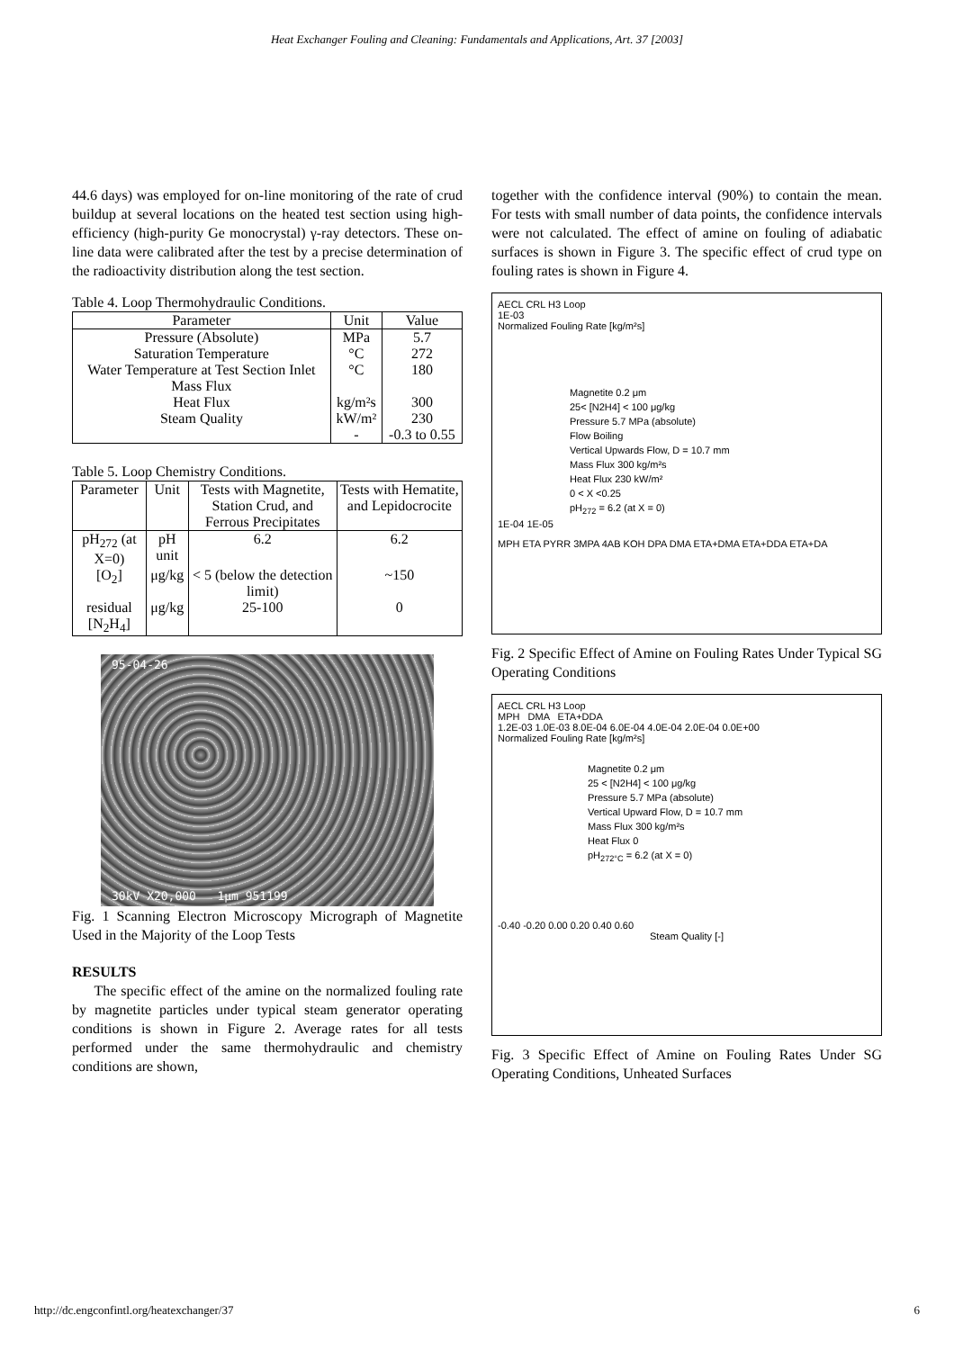Heat Exchanger Fouling and Cleaning: Fundamentals and Applications, Art. 37 [2003]
44.6 days) was employed for on-line monitoring of the rate of crud buildup at several locations on the heated test section using high-efficiency (high-purity Ge monocrystal) γ-ray detectors. These on-line data were calibrated after the test by a precise determination of the radioactivity distribution along the test section.
Table 4. Loop Thermohydraulic Conditions.
| Parameter | Unit | Value |
| --- | --- | --- |
| Pressure (Absolute) Saturation Temperature Water Temperature at Test Section Inlet Mass Flux Heat Flux Steam Quality | MPa °C °C kg/m²s kW/m² - | 5.7 272 180 300 230 -0.3 to 0.55 |
Table 5. Loop Chemistry Conditions.
| Parameter | Unit | Tests with Magnetite, Station Crud, and Ferrous Precipitates | Tests with Hematite, and Lepidocrocite |
| --- | --- | --- | --- |
| pH<sub>272</sub> (at X=0) | pH unit | 6.2 | 6.2 |
| [O<sub>2</sub>] | μg/kg | < 5 (below the detection limit) | ~150 |
| residual [N<sub>2</sub>H<sub>4</sub>] | μg/kg | 25-100 | 0 |
95-04-26
30kV X20,000 1μm 951199
Fig. 1 Scanning Electron Microscopy Micrograph of Magnetite Used in the Majority of the Loop Tests
RESULTS
The specific effect of the amine on the normalized fouling rate by magnetite particles under typical steam generator operating conditions is shown in Figure 2. Average rates for all tests performed under the same thermohydraulic and chemistry conditions are shown,
together with the confidence interval (90%) to contain the mean. For tests with small number of data points, the confidence intervals were not calculated. The effect of amine on fouling of adiabatic surfaces is shown in Figure 3. The specific effect of crud type on fouling rates is shown in Figure 4.
AECL CRL H3 Loop
1E-03
Normalized Fouling Rate [kg/m²s]
Magnetite 0.2 μm
25< [N2H4] < 100 μg/kg
Pressure 5.7 MPa (absolute)
Flow Boiling
Vertical Upwards Flow, D = 10.7 mm
Mass Flux 300 kg/m²s
Heat Flux 230 kW/m²
0 < X <0.25
pH<sub>272</sub> = 6.2 (at X = 0)
1E-04 1E-05
MPH ETA PYRR 3MPA 4AB KOH DPA DMA ETA+DMA ETA+DDA ETA+DA
Fig. 2 Specific Effect of Amine on Fouling Rates Under Typical SG Operating Conditions
AECL CRL H3 Loop
MPH DMA ETA+DDA
1.2E-03 1.0E-03 8.0E-04 6.0E-04 4.0E-04 2.0E-04 0.0E+00
Normalized Fouling Rate [kg/m²s]
Magnetite 0.2 μm
25 < [N2H4] < 100 μg/kg
Pressure 5.7 MPa (absolute)
Vertical Upward Flow, D = 10.7 mm
Mass Flux 300 kg/m²s
Heat Flux 0
pH<sub>272°C</sub> = 6.2 (at X = 0)
-0.40 -0.20 0.00 0.20 0.40 0.60
Steam Quality [-]
Fig. 3 Specific Effect of Amine on Fouling Rates Under SG Operating Conditions, Unheated Surfaces
http://dc.engconfintl.org/heatexchanger/37 6